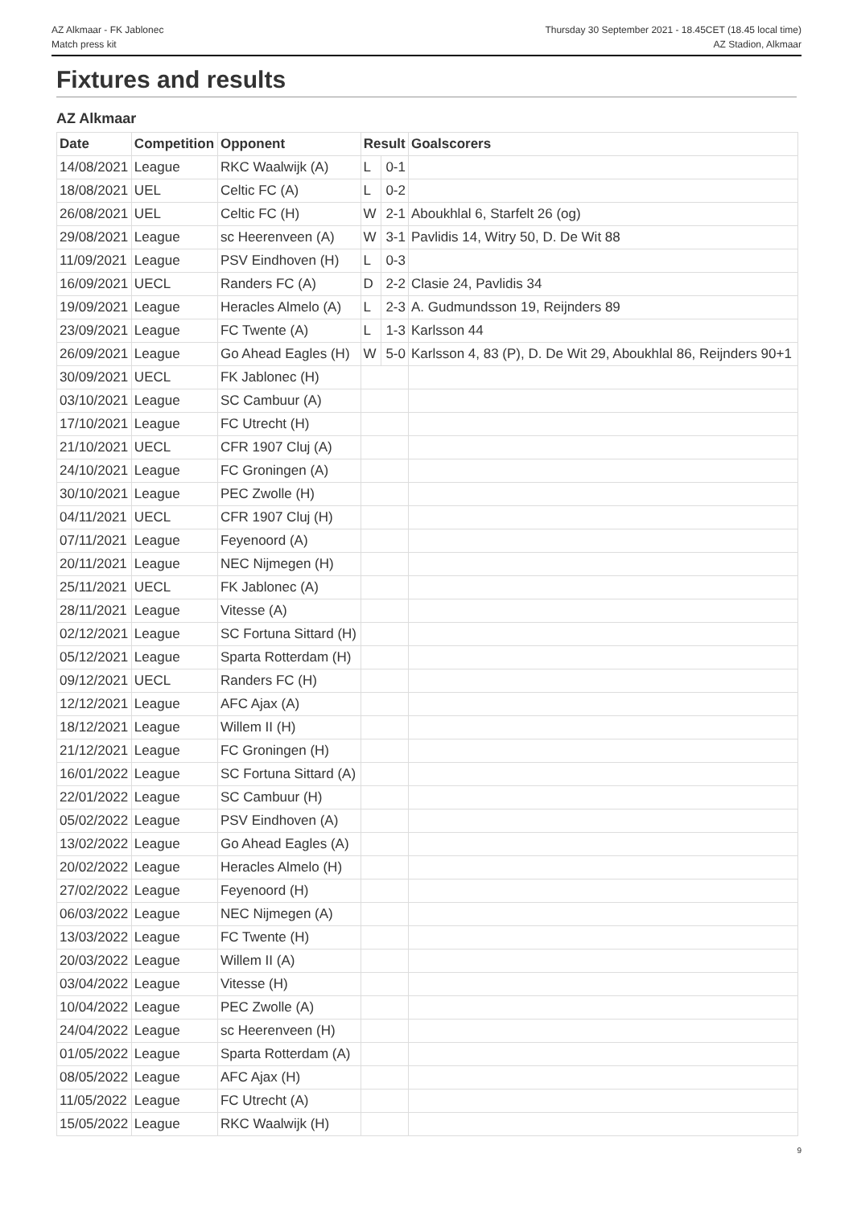AZ Alkmaar - FK Jablonec
Match press kit
Thursday 30 September 2021 - 18.45CET (18.45 local time)
AZ Stadion, Alkmaar
Fixtures and results
AZ Alkmaar
| Date | Competition | Opponent | Result | | Goalscorers |
| --- | --- | --- | --- | --- | --- |
| 14/08/2021 | League | RKC Waalwijk (A) | L | 0-1 | |
| 18/08/2021 | UEL | Celtic FC (A) | L | 0-2 | |
| 26/08/2021 | UEL | Celtic FC (H) | W | 2-1 | Aboukhlal 6, Starfelt 26 (og) |
| 29/08/2021 | League | sc Heerenveen (A) | W | 3-1 | Pavlidis 14, Witry 50, D. De Wit 88 |
| 11/09/2021 | League | PSV Eindhoven (H) | L | 0-3 | |
| 16/09/2021 | UECL | Randers FC (A) | D | 2-2 | Clasie 24, Pavlidis 34 |
| 19/09/2021 | League | Heracles Almelo (A) | L | 2-3 | A. Gudmundsson 19, Reijnders 89 |
| 23/09/2021 | League | FC Twente (A) | L | 1-3 | Karlsson 44 |
| 26/09/2021 | League | Go Ahead Eagles (H) | W | 5-0 | Karlsson 4, 83 (P), D. De Wit 29, Aboukhlal 86, Reijnders 90+1 |
| 30/09/2021 | UECL | FK Jablonec (H) | | | |
| 03/10/2021 | League | SC Cambuur (A) | | | |
| 17/10/2021 | League | FC Utrecht (H) | | | |
| 21/10/2021 | UECL | CFR 1907 Cluj (A) | | | |
| 24/10/2021 | League | FC Groningen (A) | | | |
| 30/10/2021 | League | PEC Zwolle (H) | | | |
| 04/11/2021 | UECL | CFR 1907 Cluj (H) | | | |
| 07/11/2021 | League | Feyenoord (A) | | | |
| 20/11/2021 | League | NEC Nijmegen (H) | | | |
| 25/11/2021 | UECL | FK Jablonec (A) | | | |
| 28/11/2021 | League | Vitesse (A) | | | |
| 02/12/2021 | League | SC Fortuna Sittard (H) | | | |
| 05/12/2021 | League | Sparta Rotterdam (H) | | | |
| 09/12/2021 | UECL | Randers FC (H) | | | |
| 12/12/2021 | League | AFC Ajax (A) | | | |
| 18/12/2021 | League | Willem II (H) | | | |
| 21/12/2021 | League | FC Groningen (H) | | | |
| 16/01/2022 | League | SC Fortuna Sittard (A) | | | |
| 22/01/2022 | League | SC Cambuur (H) | | | |
| 05/02/2022 | League | PSV Eindhoven (A) | | | |
| 13/02/2022 | League | Go Ahead Eagles (A) | | | |
| 20/02/2022 | League | Heracles Almelo (H) | | | |
| 27/02/2022 | League | Feyenoord (H) | | | |
| 06/03/2022 | League | NEC Nijmegen (A) | | | |
| 13/03/2022 | League | FC Twente (H) | | | |
| 20/03/2022 | League | Willem II (A) | | | |
| 03/04/2022 | League | Vitesse (H) | | | |
| 10/04/2022 | League | PEC Zwolle (A) | | | |
| 24/04/2022 | League | sc Heerenveen (H) | | | |
| 01/05/2022 | League | Sparta Rotterdam (A) | | | |
| 08/05/2022 | League | AFC Ajax (H) | | | |
| 11/05/2022 | League | FC Utrecht (A) | | | |
| 15/05/2022 | League | RKC Waalwijk (H) | | | |
9